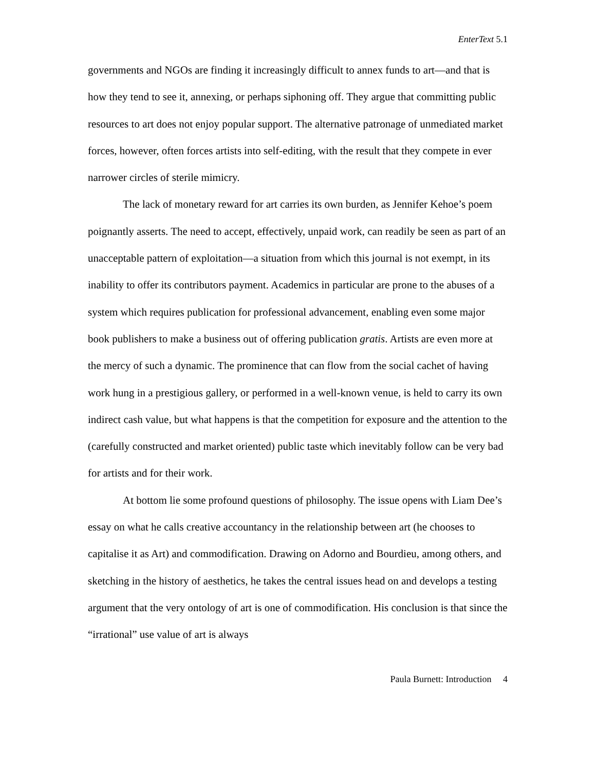EnterText 5.1
governments and NGOs are finding it increasingly difficult to annex funds to art—and that is how they tend to see it, annexing, or perhaps siphoning off. They argue that committing public resources to art does not enjoy popular support. The alternative patronage of unmediated market forces, however, often forces artists into self-editing, with the result that they compete in ever narrower circles of sterile mimicry.
The lack of monetary reward for art carries its own burden, as Jennifer Kehoe’s poem poignantly asserts. The need to accept, effectively, unpaid work, can readily be seen as part of an unacceptable pattern of exploitation—a situation from which this journal is not exempt, in its inability to offer its contributors payment. Academics in particular are prone to the abuses of a system which requires publication for professional advancement, enabling even some major book publishers to make a business out of offering publication gratis. Artists are even more at the mercy of such a dynamic. The prominence that can flow from the social cachet of having work hung in a prestigious gallery, or performed in a well-known venue, is held to carry its own indirect cash value, but what happens is that the competition for exposure and the attention to the (carefully constructed and market oriented) public taste which inevitably follow can be very bad for artists and for their work.
At bottom lie some profound questions of philosophy. The issue opens with Liam Dee’s essay on what he calls creative accountancy in the relationship between art (he chooses to capitalise it as Art) and commodification. Drawing on Adorno and Bourdieu, among others, and sketching in the history of aesthetics, he takes the central issues head on and develops a testing argument that the very ontology of art is one of commodification. His conclusion is that since the “irrational” use value of art is always
Paula Burnett: Introduction 4